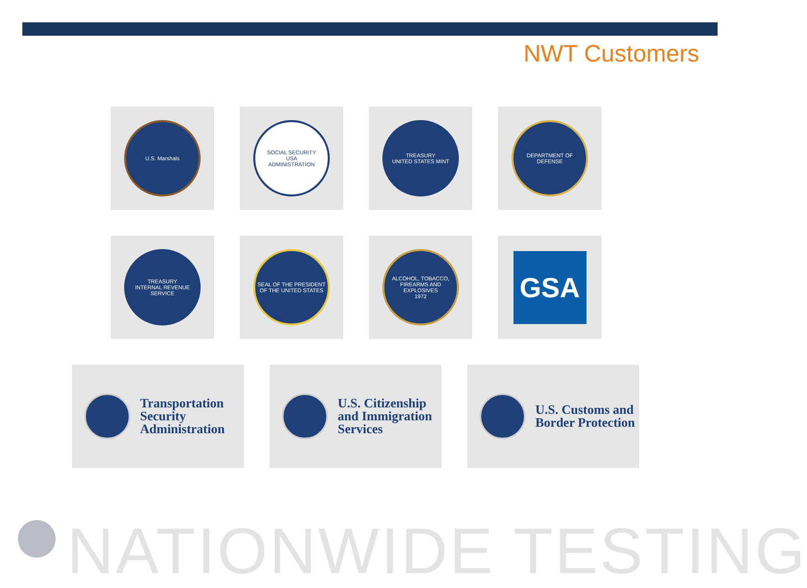NWT Customers
U.S. Marshals SOCIAL SECURITY
USA
ADMINISTRATION
TREASURY
UNITED STATES MINT
DEPARTMENT OF DEFENSE
TREASURY
INTERNAL REVENUE SERVICE
SEAL OF THE PRESIDENT OF THE UNITED STATES
ALCOHOL, TOBACCO, FIREARMS AND EXPLOSIVES
1972
GSA
Transportation
Security
Administration
U.S. Citizenship
and Immigration
Services
U.S. Customs and
Border Protection
NATIONWIDE TESTING